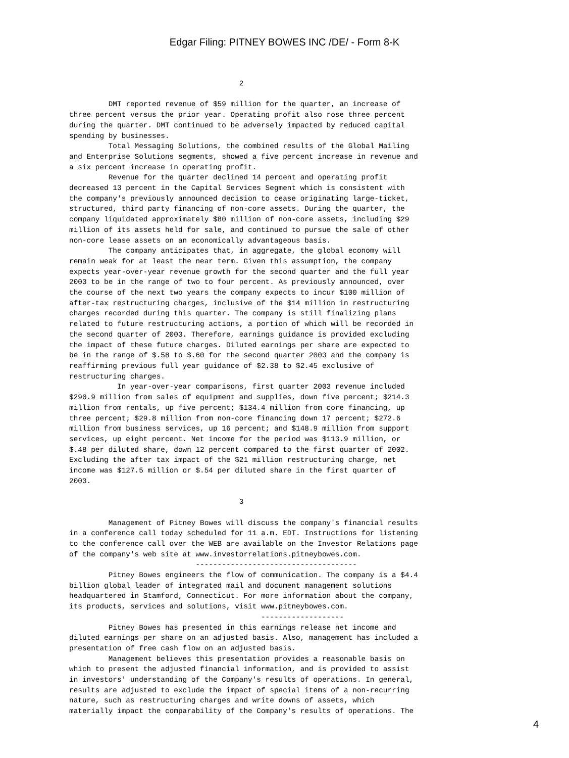Edgar Filing: PITNEY BOWES INC /DE/ - Form 8-K
                                       2

         DMT reported revenue of $59 million for the quarter, an increase of
three percent versus the prior year. Operating profit also rose three percent
during the quarter. DMT continued to be adversely impacted by reduced capital
spending by businesses.
         Total Messaging Solutions, the combined results of the Global Mailing
and Enterprise Solutions segments, showed a five percent increase in revenue and
a six percent increase in operating profit.
         Revenue for the quarter declined 14 percent and operating profit
decreased 13 percent in the Capital Services Segment which is consistent with
the company's previously announced decision to cease originating large-ticket,
structured, third party financing of non-core assets. During the quarter, the
company liquidated approximately $80 million of non-core assets, including $29
million of its assets held for sale, and continued to pursue the sale of other
non-core lease assets on an economically advantageous basis.
         The company anticipates that, in aggregate, the global economy will
remain weak for at least the near term. Given this assumption, the company
expects year-over-year revenue growth for the second quarter and the full year
2003 to be in the range of two to four percent. As previously announced, over
the course of the next two years the company expects to incur $100 million of
after-tax restructuring charges, inclusive of the $14 million in restructuring
charges recorded during this quarter. The company is still finalizing plans
related to future restructuring actions, a portion of which will be recorded in
the second quarter of 2003. Therefore, earnings guidance is provided excluding
the impact of these future charges. Diluted earnings per share are expected to
be in the range of $.58 to $.60 for the second quarter 2003 and the company is
reaffirming previous full year guidance of $2.38 to $2.45 exclusive of
restructuring charges.
           In year-over-year comparisons, first quarter 2003 revenue included
$290.9 million from sales of equipment and supplies, down five percent; $214.3
million from rentals, up five percent; $134.4 million from core financing, up
three percent; $29.8 million from non-core financing down 17 percent; $272.6
million from business services, up 16 percent; and $148.9 million from support
services, up eight percent. Net income for the period was $113.9 million, or
$.48 per diluted share, down 12 percent compared to the first quarter of 2002.
Excluding the after tax impact of the $21 million restructuring charge, net
income was $127.5 million or $.54 per diluted share in the first quarter of
2003.

                                       3

         Management of Pitney Bowes will discuss the company's financial results
in a conference call today scheduled for 11 a.m. EDT. Instructions for listening
to the conference call over the WEB are available on the Investor Relations page
of the company's web site at www.investorrelations.pitneybowes.com.
                             -------------------------------------
         Pitney Bowes engineers the flow of communication. The company is a $4.4
billion global leader of integrated mail and document management solutions
headquartered in Stamford, Connecticut. For more information about the company,
its products, services and solutions, visit www.pitneybowes.com.
                                            -------------------
         Pitney Bowes has presented in this earnings release net income and
diluted earnings per share on an adjusted basis. Also, management has included a
presentation of free cash flow on an adjusted basis.
         Management believes this presentation provides a reasonable basis on
which to present the adjusted financial information, and is provided to assist
in investors' understanding of the Company's results of operations. In general,
results are adjusted to exclude the impact of special items of a non-recurring
nature, such as restructuring charges and write downs of assets, which
materially impact the comparability of the Company's results of operations. The
4